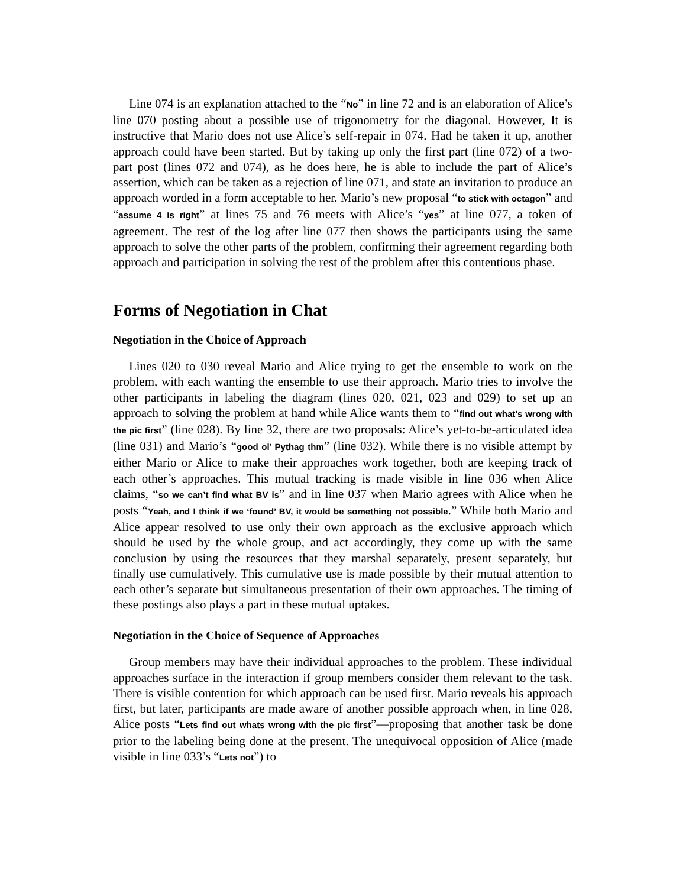Line 074 is an explanation attached to the “No” in line 72 and is an elaboration of Alice’s line 070 posting about a possible use of trigonometry for the diagonal. However, It is instructive that Mario does not use Alice’s self-repair in 074. Had he taken it up, another approach could have been started. But by taking up only the first part (line 072) of a two-part post (lines 072 and 074), as he does here, he is able to include the part of Alice’s assertion, which can be taken as a rejection of line 071, and state an invitation to produce an approach worded in a form acceptable to her. Mario’s new proposal “to stick with octagon” and “assume 4 is right” at lines 75 and 76 meets with Alice’s “yes” at line 077, a token of agreement. The rest of the log after line 077 then shows the participants using the same approach to solve the other parts of the problem, confirming their agreement regarding both approach and participation in solving the rest of the problem after this contentious phase.
Forms of Negotiation in Chat
Negotiation in the Choice of Approach
Lines 020 to 030 reveal Mario and Alice trying to get the ensemble to work on the problem, with each wanting the ensemble to use their approach. Mario tries to involve the other participants in labeling the diagram (lines 020, 021, 023 and 029) to set up an approach to solving the problem at hand while Alice wants them to “find out what’s wrong with the pic first” (line 028). By line 32, there are two proposals: Alice’s yet-to-be-articulated idea (line 031) and Mario’s “good ol’ Pythag thm” (line 032). While there is no visible attempt by either Mario or Alice to make their approaches work together, both are keeping track of each other’s approaches. This mutual tracking is made visible in line 036 when Alice claims, “so we can’t find what BV is” and in line 037 when Mario agrees with Alice when he posts “Yeah, and I think if we ‘found’ BV, it would be something not possible.” While both Mario and Alice appear resolved to use only their own approach as the exclusive approach which should be used by the whole group, and act accordingly, they come up with the same conclusion by using the resources that they marshal separately, present separately, but finally use cumulatively. This cumulative use is made possible by their mutual attention to each other’s separate but simultaneous presentation of their own approaches. The timing of these postings also plays a part in these mutual uptakes.
Negotiation in the Choice of Sequence of Approaches
Group members may have their individual approaches to the problem. These individual approaches surface in the interaction if group members consider them relevant to the task. There is visible contention for which approach can be used first. Mario reveals his approach first, but later, participants are made aware of another possible approach when, in line 028, Alice posts “Lets find out whats wrong with the pic first”—proposing that another task be done prior to the labeling being done at the present. The unequivocal opposition of Alice (made visible in line 033’s “Lets not”) to